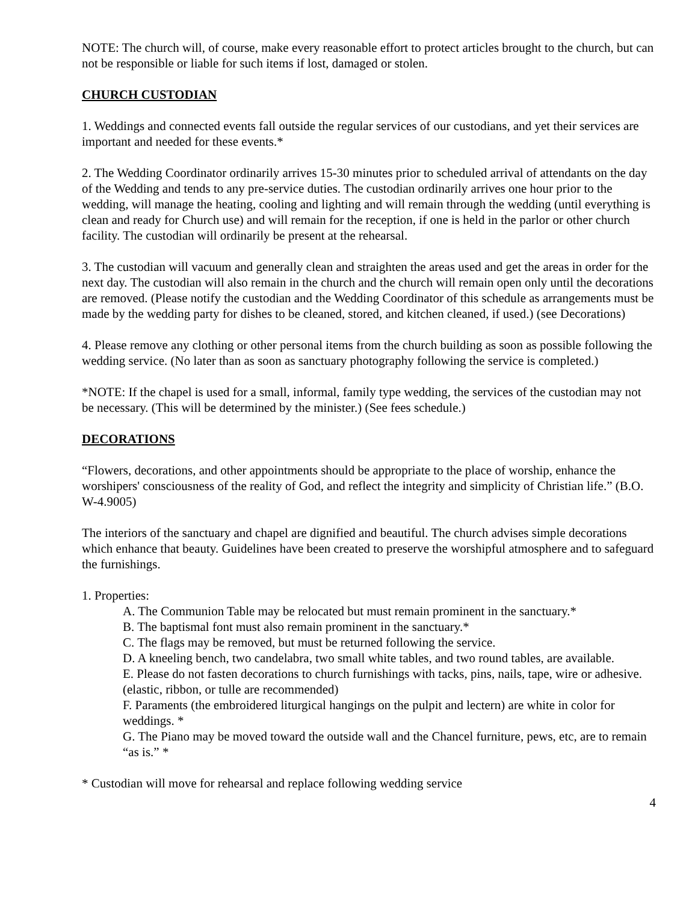NOTE: The church will, of course, make every reasonable effort to protect articles brought to the church, but can not be responsible or liable for such items if lost, damaged or stolen.
CHURCH CUSTODIAN
1. Weddings and connected events fall outside the regular services of our custodians, and yet their services are important and needed for these events.*
2. The Wedding Coordinator ordinarily arrives 15-30 minutes prior to scheduled arrival of attendants on the day of the Wedding and tends to any pre-service duties. The custodian ordinarily arrives one hour prior to the wedding, will manage the heating, cooling and lighting and will remain through the wedding (until everything is clean and ready for Church use) and will remain for the reception, if one is held in the parlor or other church facility. The custodian will ordinarily be present at the rehearsal.
3. The custodian will vacuum and generally clean and straighten the areas used and get the areas in order for the next day. The custodian will also remain in the church and the church will remain open only until the decorations are removed. (Please notify the custodian and the Wedding Coordinator of this schedule as arrangements must be made by the wedding party for dishes to be cleaned, stored, and kitchen cleaned, if used.) (see Decorations)
4. Please remove any clothing or other personal items from the church building as soon as possible following the wedding service. (No later than as soon as sanctuary photography following the service is completed.)
*NOTE: If the chapel is used for a small, informal, family type wedding, the services of the custodian may not be necessary. (This will be determined by the minister.) (See fees schedule.)
DECORATIONS
“Flowers, decorations, and other appointments should be appropriate to the place of worship, enhance the worshipers' consciousness of the reality of God, and reflect the integrity and simplicity of Christian life.” (B.O. W-4.9005)
The interiors of the sanctuary and chapel are dignified and beautiful. The church advises simple decorations which enhance that beauty. Guidelines have been created to preserve the worshipful atmosphere and to safeguard the furnishings.
1. Properties:
A. The Communion Table may be relocated but must remain prominent in the sanctuary.*
B. The baptismal font must also remain prominent in the sanctuary.*
C. The flags may be removed, but must be returned following the service.
D. A kneeling bench, two candelabra, two small white tables, and two round tables, are available.
E. Please do not fasten decorations to church furnishings with tacks, pins, nails, tape, wire or adhesive. (elastic, ribbon, or tulle are recommended)
F. Paraments (the embroidered liturgical hangings on the pulpit and lectern) are white in color for weddings. *
G. The Piano may be moved toward the outside wall and the Chancel furniture, pews, etc, are to remain “as is.” *
* Custodian will move for rehearsal and replace following wedding service
4